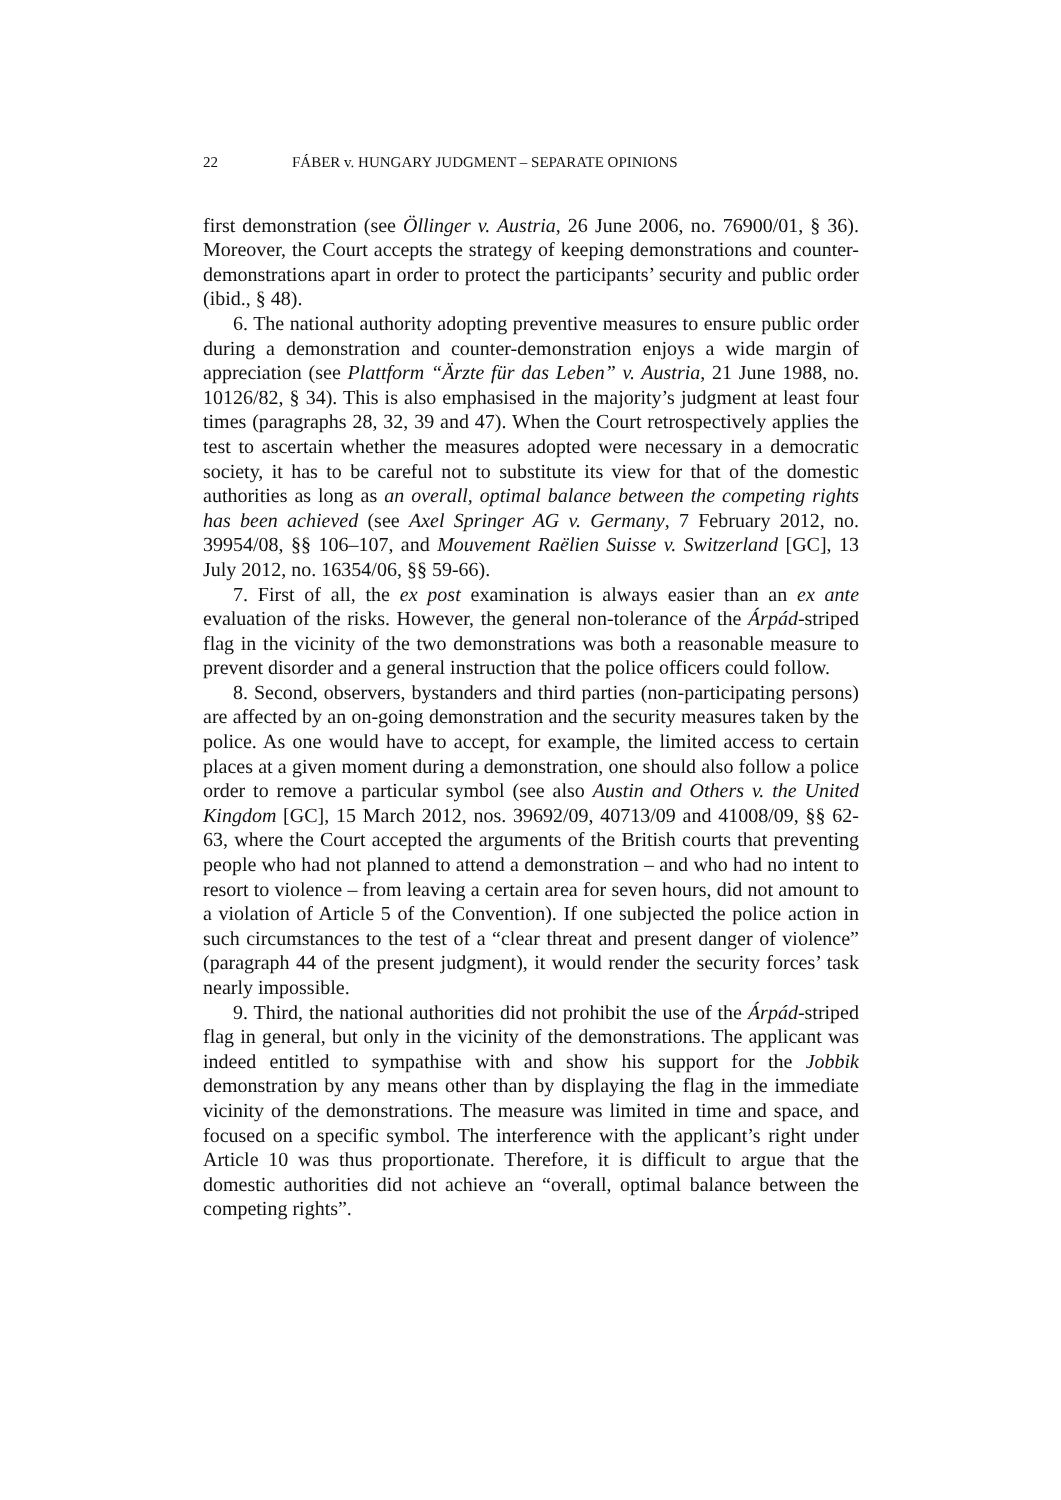22 FÁBER v. HUNGARY JUDGMENT – SEPARATE OPINIONS
first demonstration (see Öllinger v. Austria, 26 June 2006, no. 76900/01, § 36). Moreover, the Court accepts the strategy of keeping demonstrations and counter-demonstrations apart in order to protect the participants’ security and public order (ibid., § 48).
6. The national authority adopting preventive measures to ensure public order during a demonstration and counter-demonstration enjoys a wide margin of appreciation (see Plattform “Ärzte für das Leben” v. Austria, 21 June 1988, no. 10126/82, § 34). This is also emphasised in the majority’s judgment at least four times (paragraphs 28, 32, 39 and 47). When the Court retrospectively applies the test to ascertain whether the measures adopted were necessary in a democratic society, it has to be careful not to substitute its view for that of the domestic authorities as long as an overall, optimal balance between the competing rights has been achieved (see Axel Springer AG v. Germany, 7 February 2012, no. 39954/08, §§ 106–107, and Mouvement Raëlien Suisse v. Switzerland [GC], 13 July 2012, no. 16354/06, §§ 59-66).
7. First of all, the ex post examination is always easier than an ex ante evaluation of the risks. However, the general non-tolerance of the Árpád-striped flag in the vicinity of the two demonstrations was both a reasonable measure to prevent disorder and a general instruction that the police officers could follow.
8. Second, observers, bystanders and third parties (non-participating persons) are affected by an on-going demonstration and the security measures taken by the police. As one would have to accept, for example, the limited access to certain places at a given moment during a demonstration, one should also follow a police order to remove a particular symbol (see also Austin and Others v. the United Kingdom [GC], 15 March 2012, nos. 39692/09, 40713/09 and 41008/09, §§ 62-63, where the Court accepted the arguments of the British courts that preventing people who had not planned to attend a demonstration – and who had no intent to resort to violence – from leaving a certain area for seven hours, did not amount to a violation of Article 5 of the Convention). If one subjected the police action in such circumstances to the test of a “clear threat and present danger of violence” (paragraph 44 of the present judgment), it would render the security forces’ task nearly impossible.
9. Third, the national authorities did not prohibit the use of the Árpád-striped flag in general, but only in the vicinity of the demonstrations. The applicant was indeed entitled to sympathise with and show his support for the Jobbik demonstration by any means other than by displaying the flag in the immediate vicinity of the demonstrations. The measure was limited in time and space, and focused on a specific symbol. The interference with the applicant’s right under Article 10 was thus proportionate. Therefore, it is difficult to argue that the domestic authorities did not achieve an “overall, optimal balance between the competing rights”.